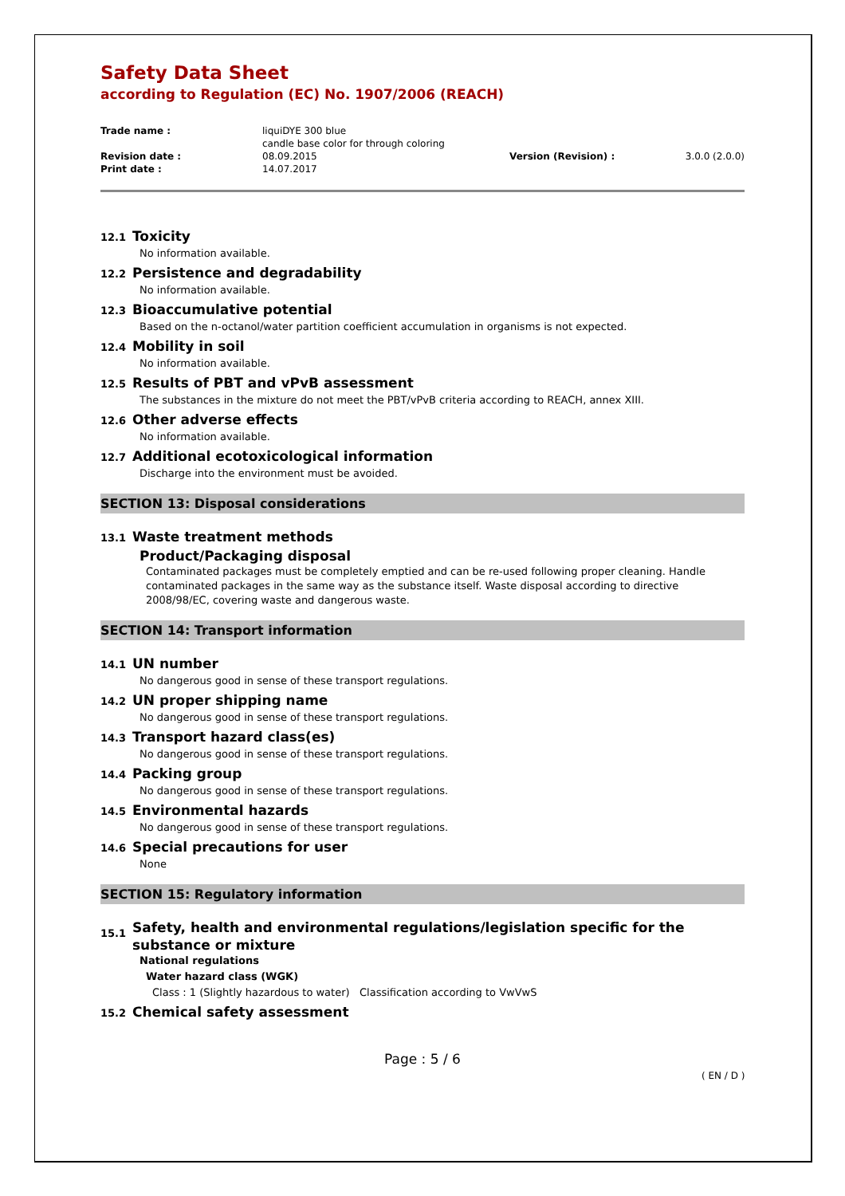Safety Data Sheet
according to Regulation (EC) No. 1907/2006 (REACH)
| Trade name : | liquiDYE 300 blue candle base color for through coloring | | |
| Revision date : | 08.09.2015 | Version (Revision) : | 3.0.0 (2.0.0) |
| Print date : | 14.07.2017 | | |
12.1 Toxicity
No information available.
12.2 Persistence and degradability
No information available.
12.3 Bioaccumulative potential
Based on the n-octanol/water partition coefficient accumulation in organisms is not expected.
12.4 Mobility in soil
No information available.
12.5 Results of PBT and vPvB assessment
The substances in the mixture do not meet the PBT/vPvB criteria according to REACH, annex XIII.
12.6 Other adverse effects
No information available.
12.7 Additional ecotoxicological information
Discharge into the environment must be avoided.
SECTION 13: Disposal considerations
13.1 Waste treatment methods
Product/Packaging disposal
Contaminated packages must be completely emptied and can be re-used following proper cleaning. Handle contaminated packages in the same way as the substance itself. Waste disposal according to directive 2008/98/EC, covering waste and dangerous waste.
SECTION 14: Transport information
14.1 UN number
No dangerous good in sense of these transport regulations.
14.2 UN proper shipping name
No dangerous good in sense of these transport regulations.
14.3 Transport hazard class(es)
No dangerous good in sense of these transport regulations.
14.4 Packing group
No dangerous good in sense of these transport regulations.
14.5 Environmental hazards
No dangerous good in sense of these transport regulations.
14.6 Special precautions for user
None
SECTION 15: Regulatory information
15.1 Safety, health and environmental regulations/legislation specific for the substance or mixture
National regulations
Water hazard class (WGK)
Class : 1 (Slightly hazardous to water) Classification according to VwVwS
15.2 Chemical safety assessment
Page : 5 / 6
( EN / D )